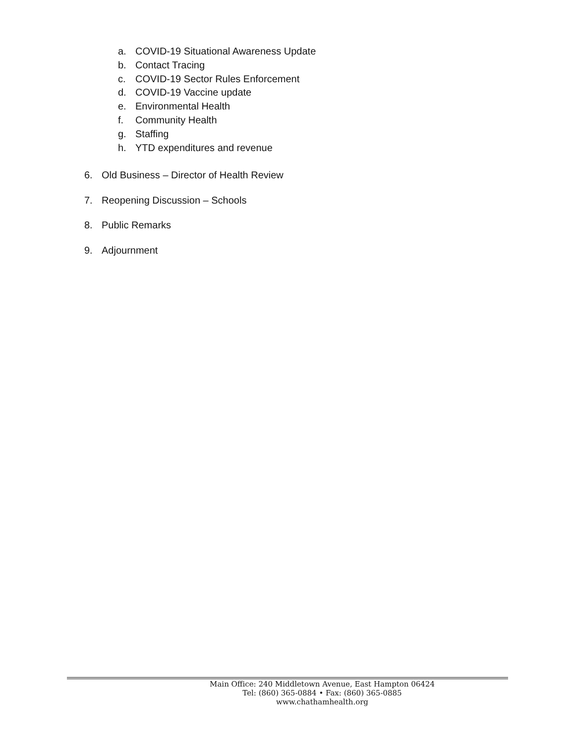a. COVID-19 Situational Awareness Update
b. Contact Tracing
c. COVID-19 Sector Rules Enforcement
d. COVID-19 Vaccine update
e. Environmental Health
f. Community Health
g. Staffing
h. YTD expenditures and revenue
6. Old Business – Director of Health Review
7. Reopening Discussion – Schools
8. Public Remarks
9. Adjournment
Main Office: 240 Middletown Avenue, East Hampton 06424
Tel: (860) 365-0884 • Fax: (860) 365-0885
www.chathamhealth.org